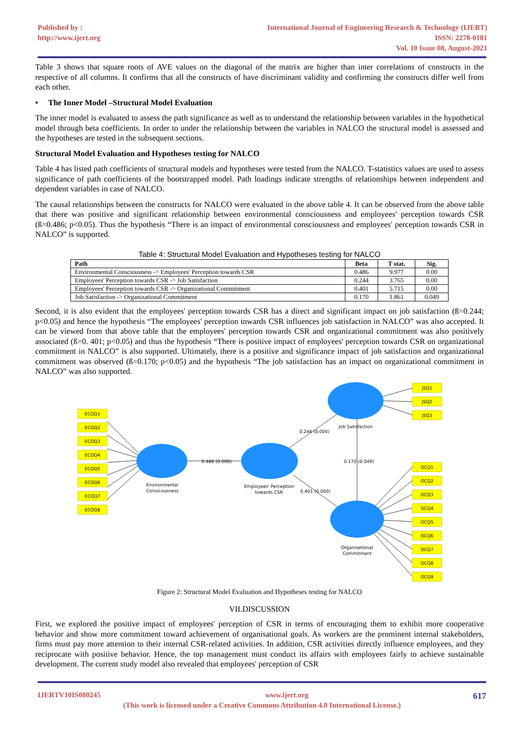Published by :
http://www.ijert.org
International Journal of Engineering Research & Technology (IJERT)
ISSN: 2278-0181
Vol. 10 Issue 08, August-2021
Table 3 shows that square roots of AVE values on the diagonal of the matrix are higher than inter correlations of constructs in the respective of all columns. It confirms that all the constructs of have discriminant validity and confirming the constructs differ well from each other.
• The Inner Model –Structural Model Evaluation
The inner model is evaluated to assess the path significance as well as to understand the relationship between variables in the hypothetical model through beta coefficients. In order to under the relationship between the variables in NALCO the structural model is assessed and the hypotheses are tested in the subsequent sections.
Structural Model Evaluation and Hypotheses testing for NALCO
Table 4 has listed path coefficients of structural models and hypotheses were tested from the NALCO. T-statistics values are used to assess significance of path coefficients of the bootstrapped model. Path loadings indicate strengths of relationships between independent and dependent variables in case of NALCO.
The causal relationships between the constructs for NALCO were evaluated in the above table 4. It can be observed from the above table that there was positive and significant relationship between environmental consciousness and employees' perception towards CSR (ß=0.486; p<0.05). Thus the hypothesis “There is an impact of environmental consciousness and employees' perception towards CSR in NALCO” is supported.
Table 4: Structural Model Evaluation and Hypotheses testing for NALCO
| Path | Beta | T stat. | Sig. |
| --- | --- | --- | --- |
| Environmental Consciousness -> Employees' Perception towards CSR | 0.486 | 9.977 | 0.00 |
| Employees' Perception towards CSR -> Job Satisfaction | 0.244 | 3.765 | 0.00 |
| Employees' Perception towards CSR -> Organizational Commitment | 0.401 | 5.715 | 0.00 |
| Job Satisfaction -> Organizational Commitment | 0.170 | 1.861 | 0.049 |
Second, it is also evident that the employees' perception towards CSR has a direct and significant impact on job satisfaction (ß=0.244; p<0.05) and hence the hypothesis “The employees' perception towards CSR influences job satisfaction in NALCO” was also accepted. It can be viewed from that above table that the employees' perception towards CSR and organizational commitment was also positively associated (ß=0. 401; p<0.05) and thus the hypothesis “There is positive impact of employees' perception towards CSR on organizational commitment in NALCO” is also supported. Ultimately, there is a positive and significance impact of job satisfaction and organizational commitment was observed (ß=0.170; p<0.05) and the hypothesis “The job satisfaction has an impact on organizational commitment in NALCO” was also supported.
ECOQ1
ECOQ2
ECOQ3
ECOQ4
ECOQ5
ECOQ6
ECOQ7
ECOQ8
JSQ1
JSQ2
JSQ3
OCQ1
OCQ2
OCQ3
OCQ4
OCQ5
OCQ6
OCQ7
OCQ8
OCQ9
Environmental
Consicousness
Employees' Perception
towards CSR
Job Satisfaction
Organisetional
Commitment
0.486 (0.000)
0.244 (0.000)
0.170 (0.049)
0.401 (0.000)
Figure 2: Structural Model Evaluation and Hypotheses testing for NALCO
VII.DISCUSSION
First, we explored the positive impact of employees' perception of CSR in terms of encouraging them to exhibit more cooperative behavior and show more commitment toward achievement of organisational goals. As workers are the prominent internal stakeholders, firms must pay more attention to their internal CSR-related activities. In addition, CSR activities directly influence employees, and they reciprocate with positive behavior. Hence, the top management must conduct its affairs with employees fairly to achieve sustainable development. The current study model also revealed that employees' perception of CSR
IJERTV10IS080245 www.ijert.org 617
(This work is licensed under a Creative Commons Attribution 4.0 International License.)